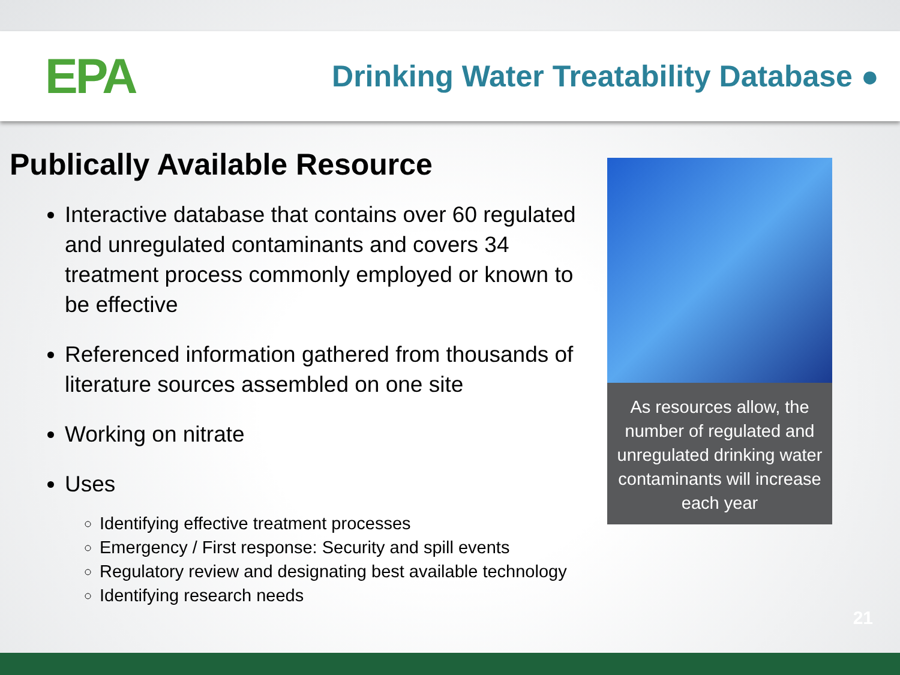EPA
Drinking Water Treatability Database ●
Publically Available Resource
Interactive database that contains over 60 regulated and unregulated contaminants and covers 34 treatment process commonly employed or known to be effective
Referenced information gathered from thousands of literature sources assembled on one site
Working on nitrate
Uses
Identifying effective treatment processes
Emergency / First response: Security and spill events
Regulatory review and designating best available technology
Identifying research needs
As resources allow, the number of regulated and unregulated drinking water contaminants will increase each year
21